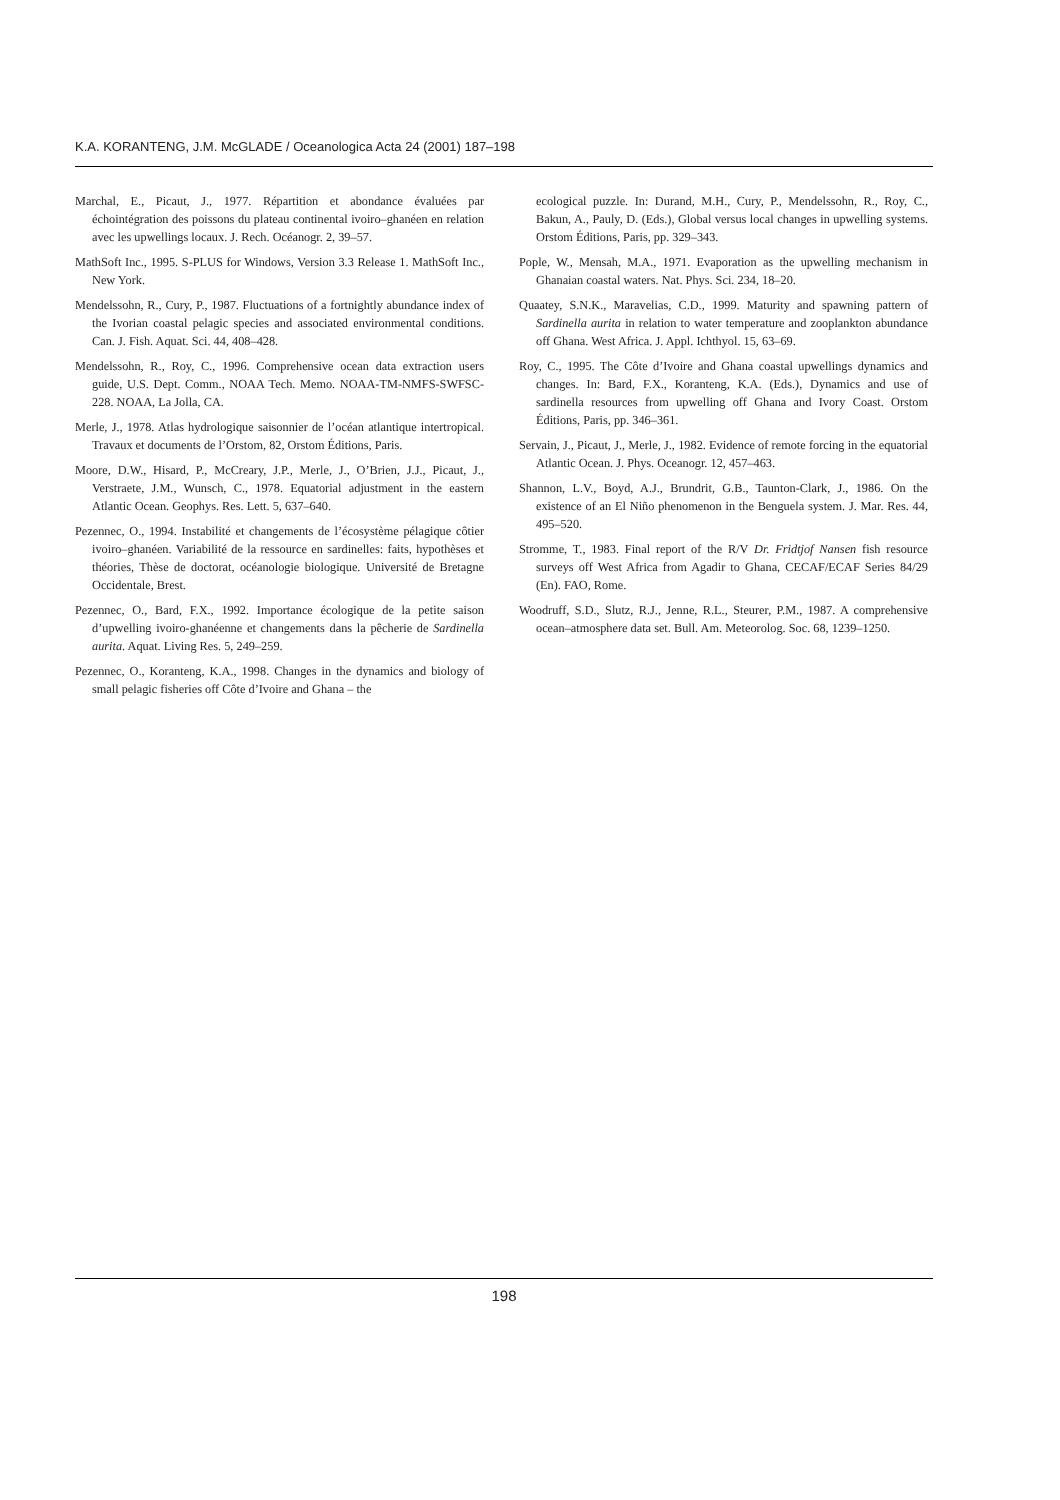K.A. KORANTENG, J.M. McGLADE / Oceanologica Acta 24 (2001) 187–198
Marchal, E., Picaut, J., 1977. Répartition et abondance évaluées par échointégration des poissons du plateau continental ivoiro–ghanéen en relation avec les upwellings locaux. J. Rech. Océanogr. 2, 39–57.
MathSoft Inc., 1995. S-PLUS for Windows, Version 3.3 Release 1. MathSoft Inc., New York.
Mendelssohn, R., Cury, P., 1987. Fluctuations of a fortnightly abundance index of the Ivorian coastal pelagic species and associated environmental conditions. Can. J. Fish. Aquat. Sci. 44, 408–428.
Mendelssohn, R., Roy, C., 1996. Comprehensive ocean data extraction users guide, U.S. Dept. Comm., NOAA Tech. Memo. NOAA-TM-NMFS-SWFSC-228. NOAA, La Jolla, CA.
Merle, J., 1978. Atlas hydrologique saisonnier de l’océan atlantique intertropical. Travaux et documents de l’Orstom, 82, Orstom Éditions, Paris.
Moore, D.W., Hisard, P., McCreary, J.P., Merle, J., O’Brien, J.J., Picaut, J., Verstraete, J.M., Wunsch, C., 1978. Equatorial adjustment in the eastern Atlantic Ocean. Geophys. Res. Lett. 5, 637–640.
Pezennec, O., 1994. Instabilité et changements de l’écosystème pélagique côtier ivoiro–ghanéen. Variabilité de la ressource en sardinelles: faits, hypothèses et théories, Thèse de doctorat, océanologie biologique. Université de Bretagne Occidentale, Brest.
Pezennec, O., Bard, F.X., 1992. Importance écologique de la petite saison d’upwelling ivoiro-ghanéenne et changements dans la pêcherie de Sardinella aurita. Aquat. Living Res. 5, 249–259.
Pezennec, O., Koranteng, K.A., 1998. Changes in the dynamics and biology of small pelagic fisheries off Côte d’Ivoire and Ghana – the
ecological puzzle. In: Durand, M.H., Cury, P., Mendelssohn, R., Roy, C., Bakun, A., Pauly, D. (Eds.), Global versus local changes in upwelling systems. Orstom Éditions, Paris, pp. 329–343.
Pople, W., Mensah, M.A., 1971. Evaporation as the upwelling mechanism in Ghanaian coastal waters. Nat. Phys. Sci. 234, 18–20.
Quaatey, S.N.K., Maravelias, C.D., 1999. Maturity and spawning pattern of Sardinella aurita in relation to water temperature and zooplankton abundance off Ghana. West Africa. J. Appl. Ichthyol. 15, 63–69.
Roy, C., 1995. The Côte d’Ivoire and Ghana coastal upwellings dynamics and changes. In: Bard, F.X., Koranteng, K.A. (Eds.), Dynamics and use of sardinella resources from upwelling off Ghana and Ivory Coast. Orstom Éditions, Paris, pp. 346–361.
Servain, J., Picaut, J., Merle, J., 1982. Evidence of remote forcing in the equatorial Atlantic Ocean. J. Phys. Oceanogr. 12, 457–463.
Shannon, L.V., Boyd, A.J., Brundrit, G.B., Taunton-Clark, J., 1986. On the existence of an El Niño phenomenon in the Benguela system. J. Mar. Res. 44, 495–520.
Stromme, T., 1983. Final report of the R/V Dr. Fridtjof Nansen fish resource surveys off West Africa from Agadir to Ghana, CECAF/ECAF Series 84/29 (En). FAO, Rome.
Woodruff, S.D., Slutz, R.J., Jenne, R.L., Steurer, P.M., 1987. A comprehensive ocean–atmosphere data set. Bull. Am. Meteorolog. Soc. 68, 1239–1250.
198